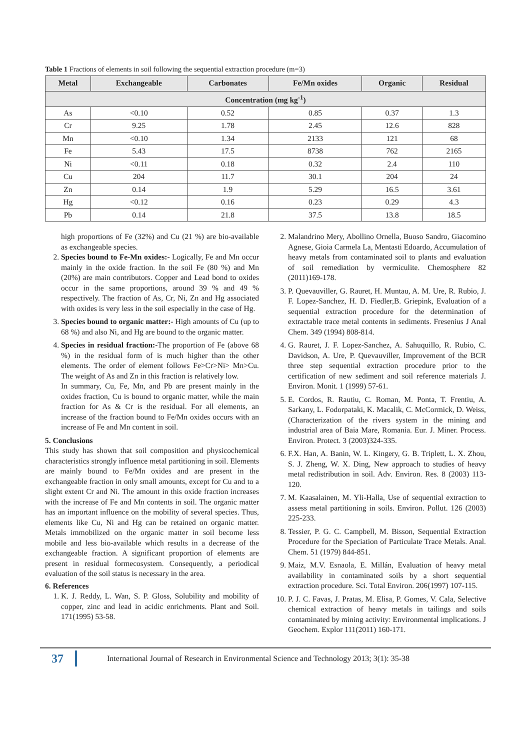Table 1 Fractions of elements in soil following the sequential extraction procedure (m=3)
| Metal | Exchangeable | Carbonates | Fe/Mn oxides | Organic | Residual |
| --- | --- | --- | --- | --- | --- |
| Concentration (mg kg<sup>-1</sup>) | | | | | |
| As | <0.10 | 0.52 | 0.85 | 0.37 | 1.3 |
| Cr | 9.25 | 1.78 | 2.45 | 12.6 | 828 |
| Mn | <0.10 | 1.34 | 2133 | 121 | 68 |
| Fe | 5.43 | 17.5 | 8738 | 762 | 2165 |
| Ni | <0.11 | 0.18 | 0.32 | 2.4 | 110 |
| Cu | 204 | 11.7 | 30.1 | 204 | 24 |
| Zn | 0.14 | 1.9 | 5.29 | 16.5 | 3.61 |
| Hg | <0.12 | 0.16 | 0.23 | 0.29 | 4.3 |
| Pb | 0.14 | 21.8 | 37.5 | 13.8 | 18.5 |
high proportions of Fe (32%) and Cu (21 %) are bio-available as exchangeable species.
2. Species bound to Fe-Mn oxides:- Logically, Fe and Mn occur mainly in the oxide fraction. In the soil Fe (80 %) and Mn (20%) are main contributors. Copper and Lead bond to oxides occur in the same proportions, around 39 % and 49 % respectively. The fraction of As, Cr, Ni, Zn and Hg associated with oxides is very less in the soil especially in the case of Hg.
3. Species bound to organic matter:- High amounts of Cu (up to 68 %) and also Ni, and Hg are bound to the organic matter.
4. Species in residual fraction:-The proportion of Fe (above 68 %) in the residual form of is much higher than the other elements. The order of element follows Fe>Cr>Ni> Mn>Cu. The weight of As and Zn in this fraction is relatively low.
In summary, Cu, Fe, Mn, and Pb are present mainly in the oxides fraction, Cu is bound to organic matter, while the main fraction for As & Cr is the residual. For all elements, an increase of the fraction bound to Fe/Mn oxides occurs with an increase of Fe and Mn content in soil.
5. Conclusions
This study has shown that soil composition and physicochemical characteristics strongly influence metal partitioning in soil. Elements are mainly bound to Fe/Mn oxides and are present in the exchangeable fraction in only small amounts, except for Cu and to a slight extent Cr and Ni. The amount in this oxide fraction increases with the increase of Fe and Mn contents in soil. The organic matter has an important influence on the mobility of several species. Thus, elements like Cu, Ni and Hg can be retained on organic matter. Metals immobilized on the organic matter in soil become less mobile and less bio-available which results in a decrease of the exchangeable fraction. A significant proportion of elements are present in residual formecosystem. Consequently, a periodical evaluation of the soil status is necessary in the area.
6. References
1. K. J. Reddy, L. Wan, S. P. Gloss, Solubility and mobility of copper, zinc and lead in acidic enrichments. Plant and Soil. 171(1995) 53-58.
2. Malandrino Mery, Abollino Ornella, Buoso Sandro, Giacomino Agnese, Gioia Carmela La, Mentasti Edoardo, Accumulation of heavy metals from contaminated soil to plants and evaluation of soil remediation by vermiculite. Chemosphere 82 (2011)169-178.
3. P. Quevauviller, G. Rauret, H. Muntau, A. M. Ure, R. Rubio, J. F. Lopez-Sanchez, H. D. Fiedler,B. Griepink, Evaluation of a sequential extraction procedure for the determination of extractable trace metal contents in sediments. Fresenius J Anal Chem. 349 (1994) 808-814.
4. G. Rauret, J. F. Lopez-Sanchez, A. Sahuquillo, R. Rubio, C. Davidson, A. Ure, P. Quevauviller, Improvement of the BCR three step sequential extraction procedure prior to the certification of new sediment and soil reference materials J. Environ. Monit. 1 (1999) 57-61.
5. E. Cordos, R. Rautiu, C. Roman, M. Ponta, T. Frentiu, A. Sarkany, L. Fodorpataki, K. Macalik, C. McCormick, D. Weiss, (Characterization of the rivers system in the mining and industrial area of Baia Mare, Romania. Eur. J. Miner. Process. Environ. Protect. 3 (2003)324-335.
6. F.X. Han, A. Banin, W. L. Kingery, G. B. Triplett, L. X. Zhou, S. J. Zheng, W. X. Ding, New approach to studies of heavy metal redistribution in soil. Adv. Environ. Res. 8 (2003) 113-120.
7. M. Kaasalainen, M. Yli-Halla, Use of sequential extraction to assess metal partitioning in soils. Environ. Pollut. 126 (2003) 225-233.
8. Tessier, P. G. C. Campbell, M. Bisson, Sequential Extraction Procedure for the Speciation of Particulate Trace Metals. Anal. Chem. 51 (1979) 844-851.
9. Maiz, M.V. Esnaola, E. Millán, Evaluation of heavy metal availability in contaminated soils by a short sequential extraction procedure. Sci. Total Environ. 206(1997) 107-115.
10. P. J. C. Favas, J. Pratas, M. Elisa, P. Gomes, V. Cala, Selective chemical extraction of heavy metals in tailings and soils contaminated by mining activity: Environmental implications. J Geochem. Explor 111(2011) 160-171.
37 International Journal of Research in Environmental Science and Technology 2013; 3(1): 35-38